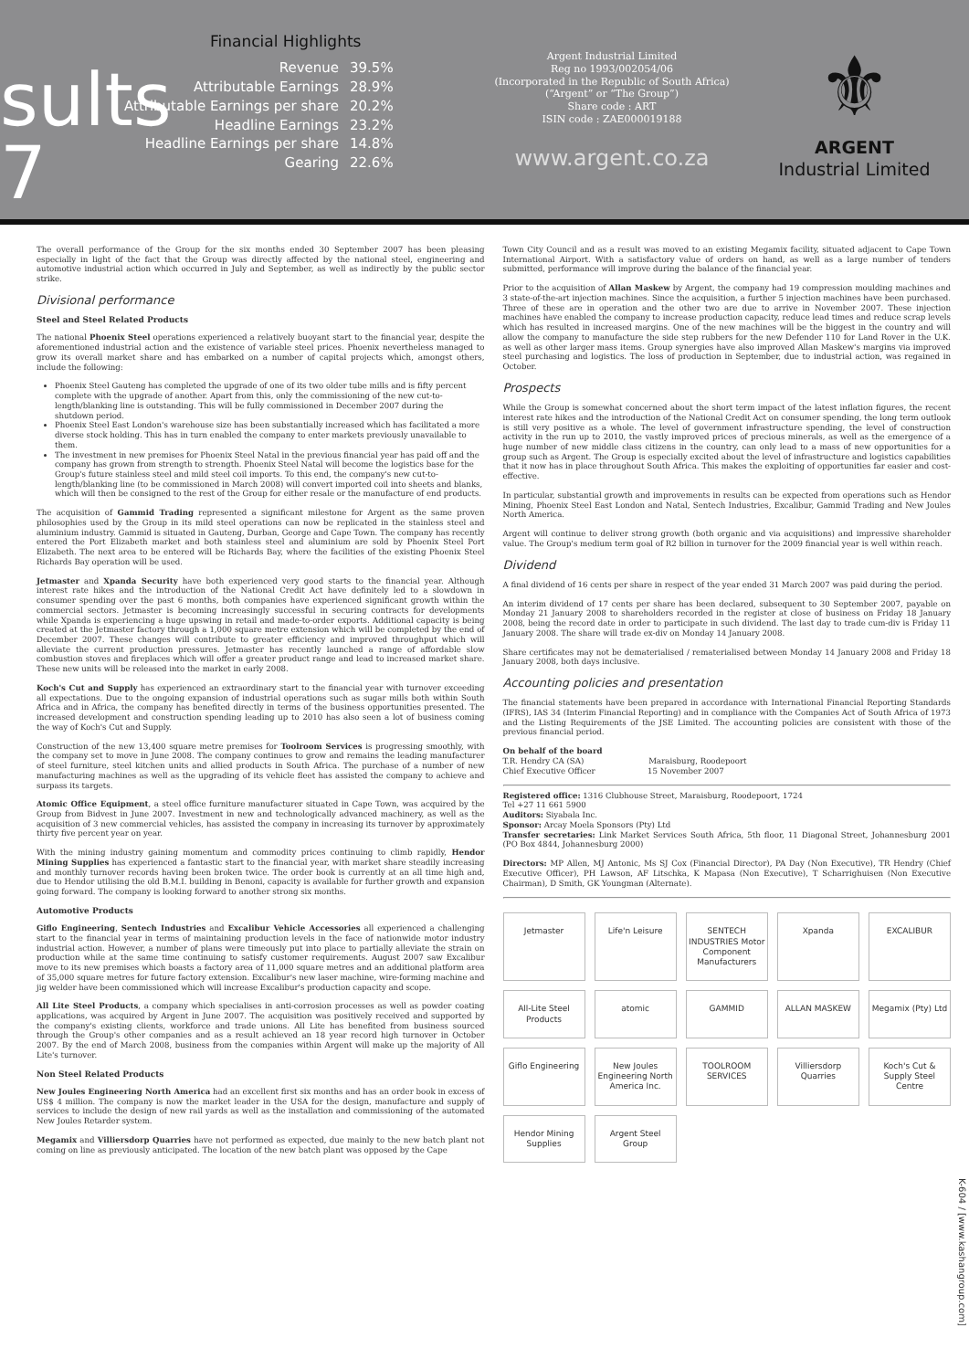sults
7
Financial Highlights
| Revenue | 39.5% |
| Attributable Earnings | 28.9% |
| Attributable Earnings per share | 20.2% |
| Headline Earnings | 23.2% |
| Headline Earnings per share | 14.8% |
| Gearing | 22.6% |
Argent Industrial Limited
Reg no 1993/002054/06
(Incorporated in the Republic of South Africa)
(“Argent” or “The Group”)
Share code : ART
ISIN code : ZAE000019188
www.argent.co.za
⚜
ARGENT
Industrial Limited
The overall performance of the Group for the six months ended 30 September 2007 has been pleasing especially in light of the fact that the Group was directly affected by the national steel, engineering and automotive industrial action which occurred in July and September, as well as indirectly by the public sector strike.
Divisional performance
Steel and Steel Related Products
The national Phoenix Steel operations experienced a relatively buoyant start to the financial year, despite the aforementioned industrial action and the existence of variable steel prices. Phoenix nevertheless managed to grow its overall market share and has embarked on a number of capital projects which, amongst others, include the following:
Phoenix Steel Gauteng has completed the upgrade of one of its two older tube mills and is fifty percent complete with the upgrade of another. Apart from this, only the commissioning of the new cut-to-length/blanking line is outstanding. This will be fully commissioned in December 2007 during the shutdown period.
Phoenix Steel East London's warehouse size has been substantially increased which has facilitated a more diverse stock holding. This has in turn enabled the company to enter markets previously unavailable to them.
The investment in new premises for Phoenix Steel Natal in the previous financial year has paid off and the company has grown from strength to strength. Phoenix Steel Natal will become the logistics base for the Group's future stainless steel and mild steel coil imports. To this end, the company's new cut-to-length/blanking line (to be commissioned in March 2008) will convert imported coil into sheets and blanks, which will then be consigned to the rest of the Group for either resale or the manufacture of end products.
The acquisition of Gammid Trading represented a significant milestone for Argent as the same proven philosophies used by the Group in its mild steel operations can now be replicated in the stainless steel and aluminium industry. Gammid is situated in Gauteng, Durban, George and Cape Town. The company has recently entered the Port Elizabeth market and both stainless steel and aluminium are sold by Phoenix Steel Port Elizabeth. The next area to be entered will be Richards Bay, where the facilities of the existing Phoenix Steel Richards Bay operation will be used.
Jetmaster and Xpanda Security have both experienced very good starts to the financial year. Although interest rate hikes and the introduction of the National Credit Act have definitely led to a slowdown in consumer spending over the past 6 months, both companies have experienced significant growth within the commercial sectors. Jetmaster is becoming increasingly successful in securing contracts for developments while Xpanda is experiencing a huge upswing in retail and made-to-order exports. Additional capacity is being created at the Jetmaster factory through a 1,000 square metre extension which will be completed by the end of December 2007. These changes will contribute to greater efficiency and improved throughput which will alleviate the current production pressures. Jetmaster has recently launched a range of affordable slow combustion stoves and fireplaces which will offer a greater product range and lead to increased market share. These new units will be released into the market in early 2008.
Koch's Cut and Supply has experienced an extraordinary start to the financial year with turnover exceeding all expectations. Due to the ongoing expansion of industrial operations such as sugar mills both within South Africa and in Africa, the company has benefited directly in terms of the business opportunities presented. The increased development and construction spending leading up to 2010 has also seen a lot of business coming the way of Koch's Cut and Supply.
Construction of the new 13,400 square metre premises for Toolroom Services is progressing smoothly, with the company set to move in June 2008. The company continues to grow and remains the leading manufacturer of steel furniture, steel kitchen units and allied products in South Africa. The purchase of a number of new manufacturing machines as well as the upgrading of its vehicle fleet has assisted the company to achieve and surpass its targets.
Atomic Office Equipment, a steel office furniture manufacturer situated in Cape Town, was acquired by the Group from Bidvest in June 2007. Investment in new and technologically advanced machinery, as well as the acquisition of 3 new commercial vehicles, has assisted the company in increasing its turnover by approximately thirty five percent year on year.
With the mining industry gaining momentum and commodity prices continuing to climb rapidly, Hendor Mining Supplies has experienced a fantastic start to the financial year, with market share steadily increasing and monthly turnover records having been broken twice. The order book is currently at an all time high and, due to Hendor utilising the old B.M.I. building in Benoni, capacity is available for further growth and expansion going forward. The company is looking forward to another strong six months.
Automotive Products
Giflo Engineering, Sentech Industries and Excalibur Vehicle Accessories all experienced a challenging start to the financial year in terms of maintaining production levels in the face of nationwide motor industry industrial action. However, a number of plans were timeously put into place to partially alleviate the strain on production while at the same time continuing to satisfy customer requirements. August 2007 saw Excalibur move to its new premises which boasts a factory area of 11,000 square metres and an additional platform area of 35,000 square metres for future factory extension. Excalibur's new laser machine, wire-forming machine and jig welder have been commissioned which will increase Excalibur's production capacity and scope.
All Lite Steel Products, a company which specialises in anti-corrosion processes as well as powder coating applications, was acquired by Argent in June 2007. The acquisition was positively received and supported by the company's existing clients, workforce and trade unions. All Lite has benefited from business sourced through the Group's other companies and as a result achieved an 18 year record high turnover in October 2007. By the end of March 2008, business from the companies within Argent will make up the majority of All Lite's turnover.
Non Steel Related Products
New Joules Engineering North America had an excellent first six months and has an order book in excess of US$ 4 million. The company is now the market leader in the USA for the design, manufacture and supply of services to include the design of new rail yards as well as the installation and commissioning of the automated New Joules Retarder system.
Megamix and Villiersdorp Quarries have not performed as expected, due mainly to the new batch plant not coming on line as previously anticipated. The location of the new batch plant was opposed by the Cape
Town City Council and as a result was moved to an existing Megamix facility, situated adjacent to Cape Town International Airport. With a satisfactory value of orders on hand, as well as a large number of tenders submitted, performance will improve during the balance of the financial year.
Prior to the acquisition of Allan Maskew by Argent, the company had 19 compression moulding machines and 3 state-of-the-art injection machines. Since the acquisition, a further 5 injection machines have been purchased. Three of these are in operation and the other two are due to arrive in November 2007. These injection machines have enabled the company to increase production capacity, reduce lead times and reduce scrap levels which has resulted in increased margins. One of the new machines will be the biggest in the country and will allow the company to manufacture the side step rubbers for the new Defender 110 for Land Rover in the U.K. as well as other larger mass items. Group synergies have also improved Allan Maskew's margins via improved steel purchasing and logistics. The loss of production in September, due to industrial action, was regained in October.
Prospects
While the Group is somewhat concerned about the short term impact of the latest inflation figures, the recent interest rate hikes and the introduction of the National Credit Act on consumer spending, the long term outlook is still very positive as a whole. The level of government infrastructure spending, the level of construction activity in the run up to 2010, the vastly improved prices of precious minerals, as well as the emergence of a huge number of new middle class citizens in the country, can only lead to a mass of new opportunities for a group such as Argent. The Group is especially excited about the level of infrastructure and logistics capabilities that it now has in place throughout South Africa. This makes the exploiting of opportunities far easier and cost-effective.
In particular, substantial growth and improvements in results can be expected from operations such as Hendor Mining, Phoenix Steel East London and Natal, Sentech Industries, Excalibur, Gammid Trading and New Joules North America.
Argent will continue to deliver strong growth (both organic and via acquisitions) and impressive shareholder value. The Group's medium term goal of R2 billion in turnover for the 2009 financial year is well within reach.
Dividend
A final dividend of 16 cents per share in respect of the year ended 31 March 2007 was paid during the period.
An interim dividend of 17 cents per share has been declared, subsequent to 30 September 2007, payable on Monday 21 January 2008 to shareholders recorded in the register at close of business on Friday 18 January 2008, being the record date in order to participate in such dividend. The last day to trade cum-div is Friday 11 January 2008. The share will trade ex-div on Monday 14 January 2008.
Share certificates may not be dematerialised / rematerialised between Monday 14 January 2008 and Friday 18 January 2008, both days inclusive.
Accounting policies and presentation
The financial statements have been prepared in accordance with International Financial Reporting Standards (IFRS), IAS 34 (Interim Financial Reporting) and in compliance with the Companies Act of South Africa of 1973 and the Listing Requirements of the JSE Limited. The accounting policies are consistent with those of the previous financial period.
On behalf of the board
T.R. Hendry CA (SA) Maraisburg, Roodepoort
Chief Executive Officer 15 November 2007
Registered office: 1316 Clubhouse Street, Maraisburg, Roodepoort, 1724
Tel +27 11 661 5900
Auditors: Siyabala Inc.
Sponsor: Arcay Moela Sponsors (Pty) Ltd
Transfer secretaries: Link Market Services South Africa, 5th floor, 11 Diagonal Street, Johannesburg 2001 (PO Box 4844, Johannesburg 2000)
Directors: MP Allen, MJ Antonic, Ms SJ Cox (Financial Director), PA Day (Non Executive), TR Hendry (Chief Executive Officer), PH Lawson, AF Litschka, K Mapasa (Non Executive), T Scharrighuisen (Non Executive Chairman), D Smith, GK Youngman (Alternate).
Jetmaster
Life'n Leisure
SENTECH INDUSTRIES Motor Component Manufacturers
Xpanda
EXCALIBUR
All-Lite Steel Products
atomic
GAMMID
ALLAN MASKEW
Megamix (Pty) Ltd
Giflo Engineering
New Joules Engineering North America Inc.
TOOLROOM SERVICES
Villiersdorp Quarries
Koch's Cut & Supply Steel Centre
Hendor Mining Supplies
Argent Steel Group
K-604 / [www.kashangroup.com]